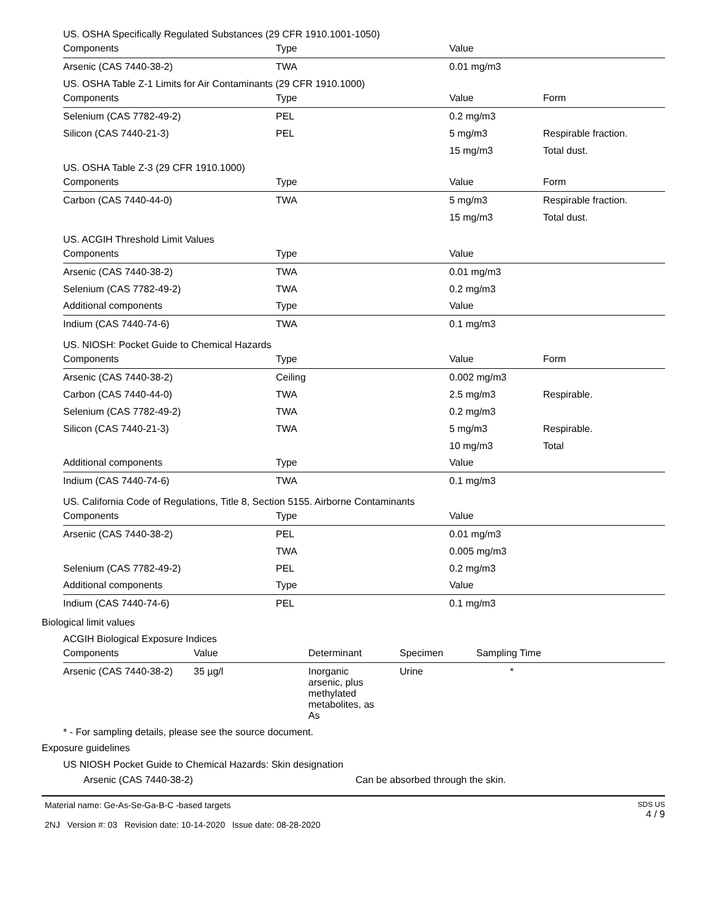US. OSHA Specifically Regulated Substances (29 CFR 1910.1001-1050)
| Components | Type | Value | |
| --- | --- | --- | --- |
| Arsenic (CAS 7440-38-2) | TWA | 0.01 mg/m3 | |
US. OSHA Table Z-1 Limits for Air Contaminants (29 CFR 1910.1000)
| Components | Type | Value | Form |
| --- | --- | --- | --- |
| Selenium (CAS 7782-49-2) | PEL | 0.2 mg/m3 | |
| Silicon (CAS 7440-21-3) | PEL | 5 mg/m3 | Respirable fraction. |
| | | 15 mg/m3 | Total dust. |
US. OSHA Table Z-3 (29 CFR 1910.1000)
| Components | Type | Value | Form |
| --- | --- | --- | --- |
| Carbon (CAS 7440-44-0) | TWA | 5 mg/m3 | Respirable fraction. |
| | | 15 mg/m3 | Total dust. |
US. ACGIH Threshold Limit Values
| Components | Type | Value | |
| --- | --- | --- | --- |
| Arsenic (CAS 7440-38-2) | TWA | 0.01 mg/m3 | |
| Selenium (CAS 7782-49-2) | TWA | 0.2 mg/m3 | |
| Additional components | Type | Value | |
| Indium (CAS 7440-74-6) | TWA | 0.1 mg/m3 | |
US. NIOSH: Pocket Guide to Chemical Hazards
| Components | Type | Value | Form |
| --- | --- | --- | --- |
| Arsenic (CAS 7440-38-2) | Ceiling | 0.002 mg/m3 | |
| Carbon (CAS 7440-44-0) | TWA | 2.5 mg/m3 | Respirable. |
| Selenium (CAS 7782-49-2) | TWA | 0.2 mg/m3 | |
| Silicon (CAS 7440-21-3) | TWA | 5 mg/m3 | Respirable. |
| | | 10 mg/m3 | Total |
| Additional components | Type | Value | |
| Indium (CAS 7440-74-6) | TWA | 0.1 mg/m3 | |
US. California Code of Regulations, Title 8, Section 5155. Airborne Contaminants
| Components | Type | Value | |
| --- | --- | --- | --- |
| Arsenic (CAS 7440-38-2) | PEL | 0.01 mg/m3 | |
| | TWA | 0.005 mg/m3 | |
| Selenium (CAS 7782-49-2) | PEL | 0.2 mg/m3 | |
| Additional components | Type | Value | |
| Indium (CAS 7440-74-6) | PEL | 0.1 mg/m3 | |
Biological limit values
ACGIH Biological Exposure Indices
| Components | Value | Determinant | Specimen | Sampling Time |
| --- | --- | --- | --- | --- |
| Arsenic (CAS 7440-38-2) | 35 µg/l | Inorganic arsenic, plus methylated metabolites, as As | Urine | * |
* - For sampling details, please see the source document.
Exposure guidelines
US NIOSH Pocket Guide to Chemical Hazards: Skin designation
Arsenic (CAS 7440-38-2) Can be absorbed through the skin.
Material name: Ge-As-Se-Ga-B-C -based targets
2NJ Version #: 03 Revision date: 10-14-2020 Issue date: 08-28-2020
SDS US
4 / 9